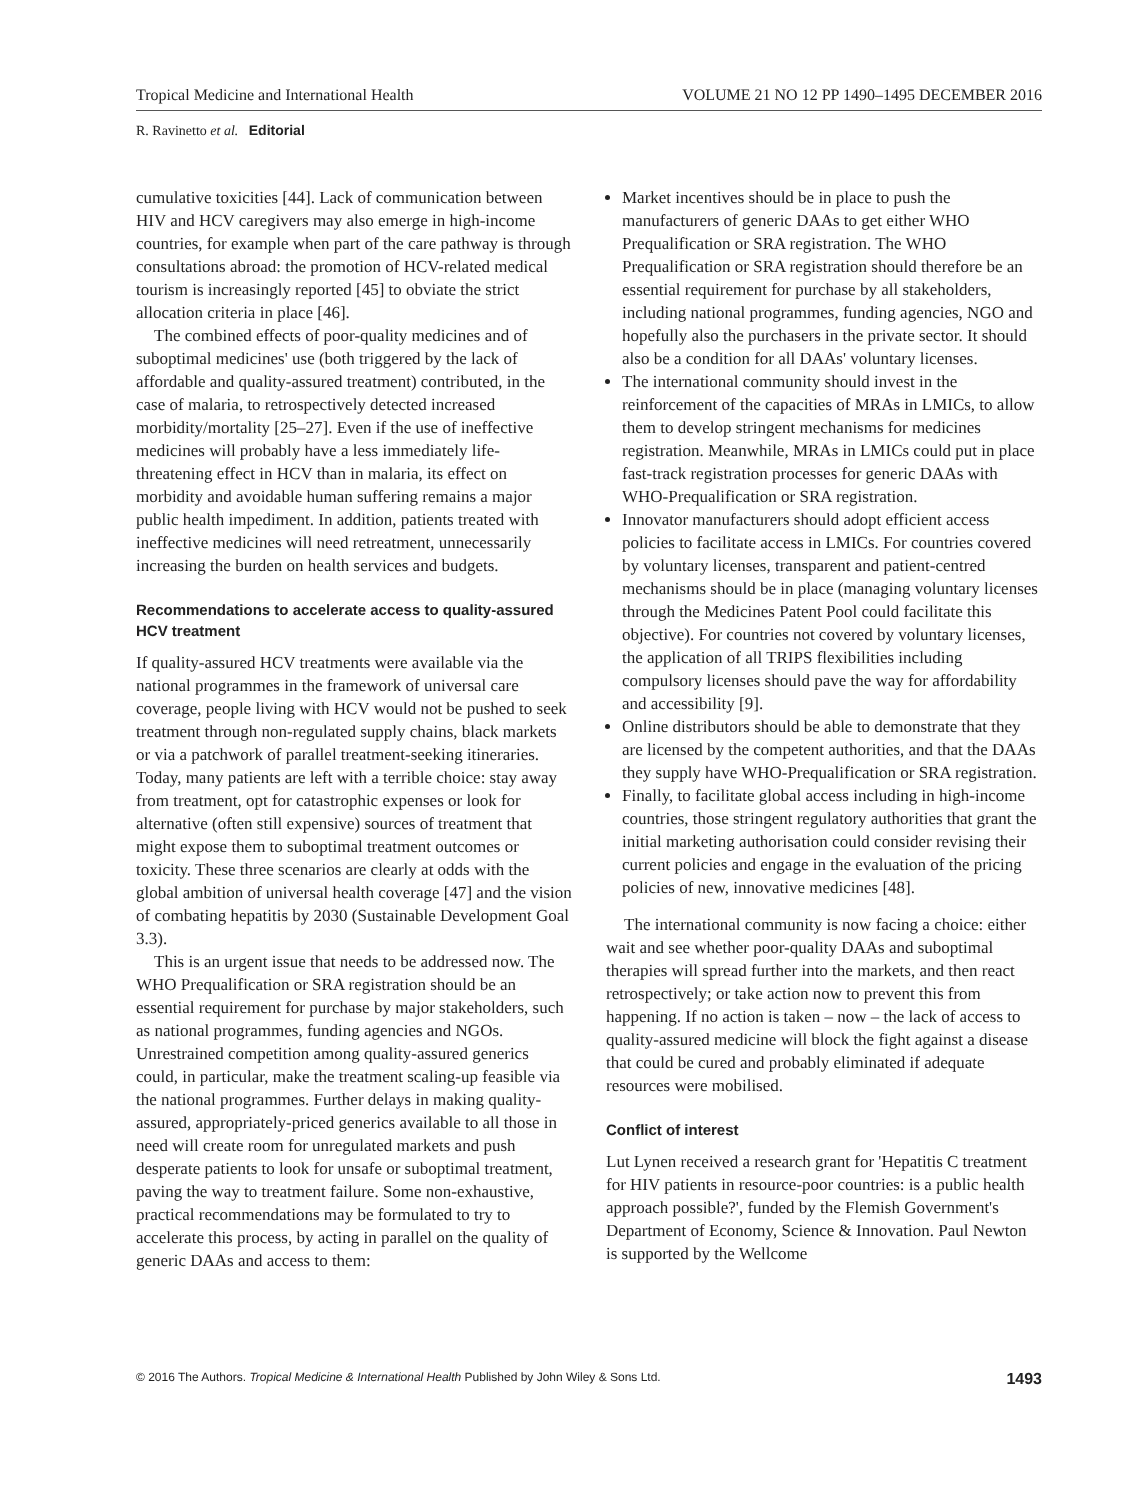Tropical Medicine and International Health VOLUME 21 NO 12 PP 1490–1495 DECEMBER 2016
R. Ravinetto et al. Editorial
cumulative toxicities [44]. Lack of communication between HIV and HCV caregivers may also emerge in high-income countries, for example when part of the care pathway is through consultations abroad: the promotion of HCV-related medical tourism is increasingly reported [45] to obviate the strict allocation criteria in place [46].
The combined effects of poor-quality medicines and of suboptimal medicines' use (both triggered by the lack of affordable and quality-assured treatment) contributed, in the case of malaria, to retrospectively detected increased morbidity/mortality [25–27]. Even if the use of ineffective medicines will probably have a less immediately life-threatening effect in HCV than in malaria, its effect on morbidity and avoidable human suffering remains a major public health impediment. In addition, patients treated with ineffective medicines will need retreatment, unnecessarily increasing the burden on health services and budgets.
Recommendations to accelerate access to quality-assured HCV treatment
If quality-assured HCV treatments were available via the national programmes in the framework of universal care coverage, people living with HCV would not be pushed to seek treatment through non-regulated supply chains, black markets or via a patchwork of parallel treatment-seeking itineraries. Today, many patients are left with a terrible choice: stay away from treatment, opt for catastrophic expenses or look for alternative (often still expensive) sources of treatment that might expose them to suboptimal treatment outcomes or toxicity. These three scenarios are clearly at odds with the global ambition of universal health coverage [47] and the vision of combating hepatitis by 2030 (Sustainable Development Goal 3.3).
This is an urgent issue that needs to be addressed now. The WHO Prequalification or SRA registration should be an essential requirement for purchase by major stakeholders, such as national programmes, funding agencies and NGOs. Unrestrained competition among quality-assured generics could, in particular, make the treatment scaling-up feasible via the national programmes. Further delays in making quality-assured, appropriately-priced generics available to all those in need will create room for unregulated markets and push desperate patients to look for unsafe or suboptimal treatment, paving the way to treatment failure. Some non-exhaustive, practical recommendations may be formulated to try to accelerate this process, by acting in parallel on the quality of generic DAAs and access to them:
Market incentives should be in place to push the manufacturers of generic DAAs to get either WHO Prequalification or SRA registration. The WHO Prequalification or SRA registration should therefore be an essential requirement for purchase by all stakeholders, including national programmes, funding agencies, NGO and hopefully also the purchasers in the private sector. It should also be a condition for all DAAs' voluntary licenses.
The international community should invest in the reinforcement of the capacities of MRAs in LMICs, to allow them to develop stringent mechanisms for medicines registration. Meanwhile, MRAs in LMICs could put in place fast-track registration processes for generic DAAs with WHO-Prequalification or SRA registration.
Innovator manufacturers should adopt efficient access policies to facilitate access in LMICs. For countries covered by voluntary licenses, transparent and patient-centred mechanisms should be in place (managing voluntary licenses through the Medicines Patent Pool could facilitate this objective). For countries not covered by voluntary licenses, the application of all TRIPS flexibilities including compulsory licenses should pave the way for affordability and accessibility [9].
Online distributors should be able to demonstrate that they are licensed by the competent authorities, and that the DAAs they supply have WHO-Prequalification or SRA registration.
Finally, to facilitate global access including in high-income countries, those stringent regulatory authorities that grant the initial marketing authorisation could consider revising their current policies and engage in the evaluation of the pricing policies of new, innovative medicines [48].
The international community is now facing a choice: either wait and see whether poor-quality DAAs and suboptimal therapies will spread further into the markets, and then react retrospectively; or take action now to prevent this from happening. If no action is taken – now – the lack of access to quality-assured medicine will block the fight against a disease that could be cured and probably eliminated if adequate resources were mobilised.
Conflict of interest
Lut Lynen received a research grant for 'Hepatitis C treatment for HIV patients in resource-poor countries: is a public health approach possible?', funded by the Flemish Government's Department of Economy, Science & Innovation. Paul Newton is supported by the Wellcome
© 2016 The Authors. Tropical Medicine & International Health Published by John Wiley & Sons Ltd. 1493